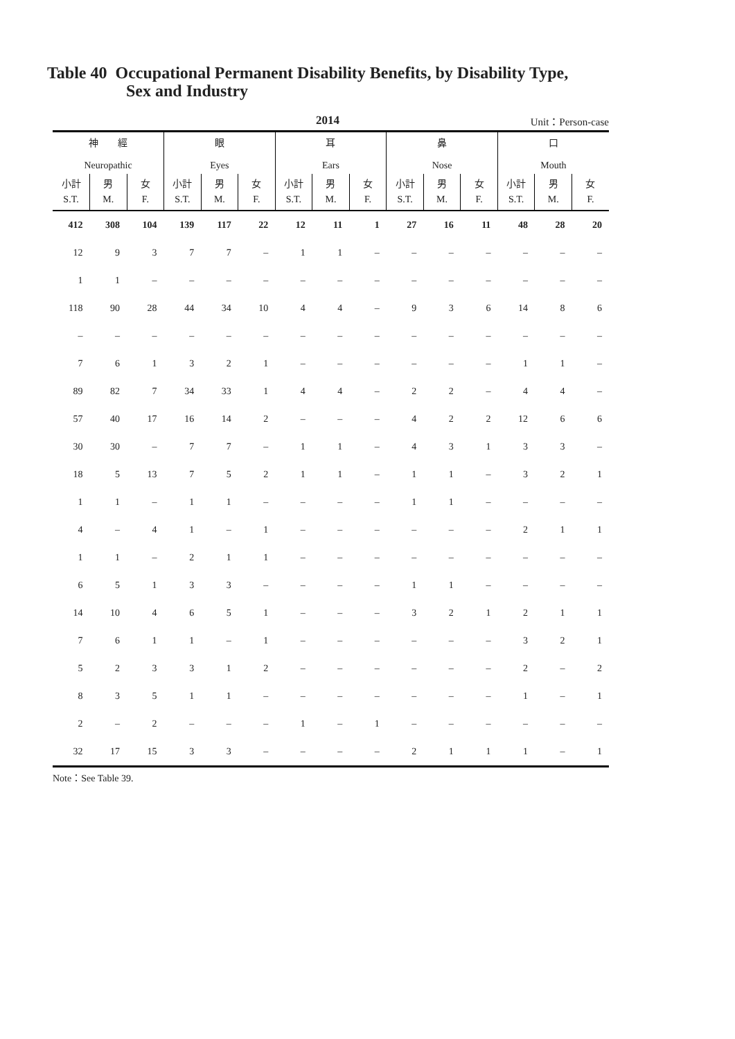Table 40 Occupational Permanent Disability Benefits, by Disability Type,
Sex and Industry
2014 Unit：Person-case
| 神 經 Neuropathic | | | 眼 Eyes | | | 耳 Ears | | | 鼻 Nose | | | 口 Mouth | | |
| --- | --- | --- | --- | --- | --- | --- | --- | --- | --- | --- | --- | --- | --- | --- |
| 小計 S.T. | 男 M. | 女 F. | 小計 S.T. | 男 M. | 女 F. | 小計 S.T. | 男 M. | 女 F. | 小計 S.T. | 男 M. | 女 F. | 小計 S.T. | 男 M. | 女 F. |
| 412 | 308 | 104 | 139 | 117 | 22 | 12 | 11 | 1 | 27 | 16 | 11 | 48 | 28 | 20 |
| 12 | 9 | 3 | 7 | 7 | – | 1 | 1 | – | – | – | – | – | – | – |
| 1 | 1 | – | – | – | – | – | – | – | – | – | – | – | – | – |
| 118 | 90 | 28 | 44 | 34 | 10 | 4 | 4 | – | 9 | 3 | 6 | 14 | 8 | 6 |
| – | – | – | – | – | – | – | – | – | – | – | – | – | – | – |
| 7 | 6 | 1 | 3 | 2 | 1 | – | – | – | – | – | – | 1 | 1 | – |
| 89 | 82 | 7 | 34 | 33 | 1 | 4 | 4 | – | 2 | 2 | – | 4 | 4 | – |
| 57 | 40 | 17 | 16 | 14 | 2 | – | – | – | 4 | 2 | 2 | 12 | 6 | 6 |
| 30 | 30 | – | 7 | 7 | – | 1 | 1 | – | 4 | 3 | 1 | 3 | 3 | – |
| 18 | 5 | 13 | 7 | 5 | 2 | 1 | 1 | – | 1 | 1 | – | 3 | 2 | 1 |
| 1 | 1 | – | 1 | 1 | – | – | – | – | 1 | 1 | – | – | – | – |
| 4 | – | 4 | 1 | – | 1 | – | – | – | – | – | – | 2 | 1 | 1 |
| 1 | 1 | – | 2 | 1 | 1 | – | – | – | – | – | – | – | – | – |
| 6 | 5 | 1 | 3 | 3 | – | – | – | – | 1 | 1 | – | – | – | – |
| 14 | 10 | 4 | 6 | 5 | 1 | – | – | – | 3 | 2 | 1 | 2 | 1 | 1 |
| 7 | 6 | 1 | 1 | – | 1 | – | – | – | – | – | – | 3 | 2 | 1 |
| 5 | 2 | 3 | 3 | 1 | 2 | – | – | – | – | – | – | 2 | – | 2 |
| 8 | 3 | 5 | 1 | 1 | – | – | – | – | – | – | – | 1 | – | 1 |
| 2 | – | 2 | – | – | – | 1 | – | 1 | – | – | – | – | – | – |
| 32 | 17 | 15 | 3 | 3 | – | – | – | – | 2 | 1 | 1 | 1 | – | 1 |
Note：See Table 39.